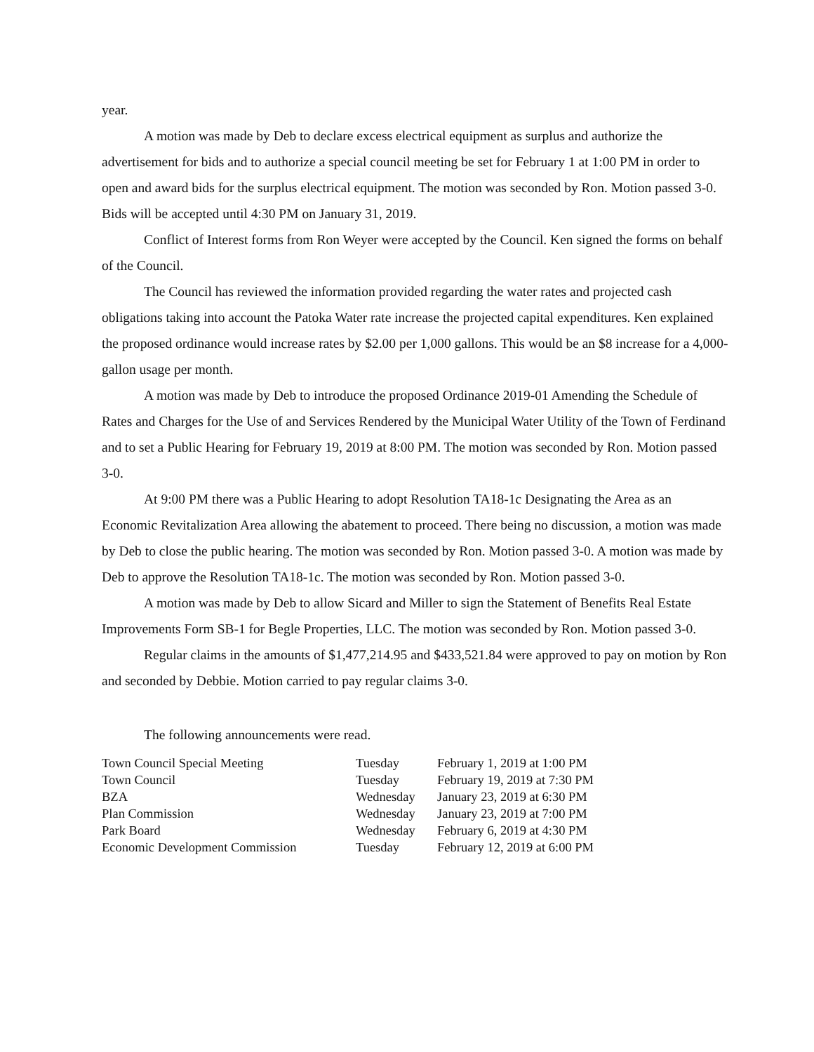year.
A motion was made by Deb to declare excess electrical equipment as surplus and authorize the advertisement for bids and to authorize a special council meeting be set for February 1 at 1:00 PM in order to open and award bids for the surplus electrical equipment. The motion was seconded by Ron. Motion passed 3-0. Bids will be accepted until 4:30 PM on January 31, 2019.
Conflict of Interest forms from Ron Weyer were accepted by the Council. Ken signed the forms on behalf of the Council.
The Council has reviewed the information provided regarding the water rates and projected cash obligations taking into account the Patoka Water rate increase the projected capital expenditures. Ken explained the proposed ordinance would increase rates by $2.00 per 1,000 gallons. This would be an $8 increase for a 4,000-gallon usage per month.
A motion was made by Deb to introduce the proposed Ordinance 2019-01 Amending the Schedule of Rates and Charges for the Use of and Services Rendered by the Municipal Water Utility of the Town of Ferdinand and to set a Public Hearing for February 19, 2019 at 8:00 PM. The motion was seconded by Ron. Motion passed 3-0.
At 9:00 PM there was a Public Hearing to adopt Resolution TA18-1c Designating the Area as an Economic Revitalization Area allowing the abatement to proceed. There being no discussion, a motion was made by Deb to close the public hearing. The motion was seconded by Ron. Motion passed 3-0. A motion was made by Deb to approve the Resolution TA18-1c. The motion was seconded by Ron. Motion passed 3-0.
A motion was made by Deb to allow Sicard and Miller to sign the Statement of Benefits Real Estate Improvements Form SB-1 for Begle Properties, LLC. The motion was seconded by Ron. Motion passed 3-0.
Regular claims in the amounts of $1,477,214.95 and $433,521.84 were approved to pay on motion by Ron and seconded by Debbie. Motion carried to pay regular claims 3-0.
The following announcements were read.
| Town Council Special Meeting | Tuesday | February 1, 2019 at 1:00 PM |
| Town Council | Tuesday | February 19, 2019 at 7:30 PM |
| BZA | Wednesday | January 23, 2019 at 6:30 PM |
| Plan Commission | Wednesday | January 23, 2019 at 7:00 PM |
| Park Board | Wednesday | February 6, 2019 at 4:30 PM |
| Economic Development Commission | Tuesday | February 12, 2019 at 6:00 PM |